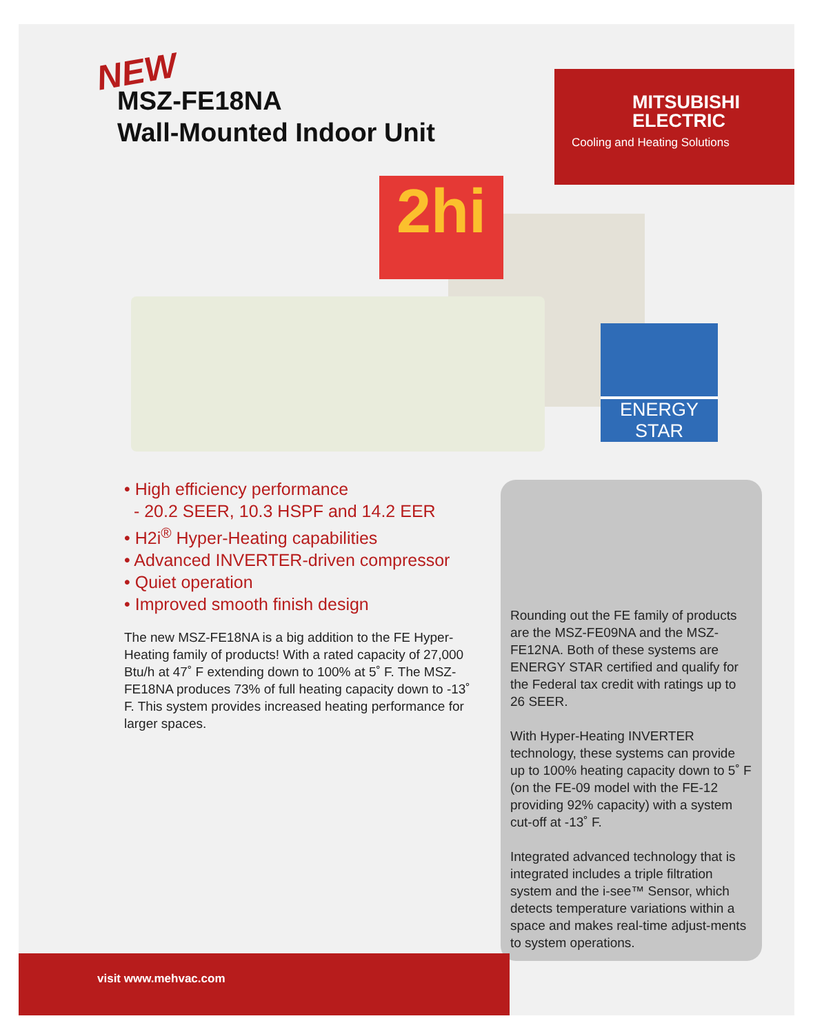NEW
MSZ-FE18NA
Wall-Mounted Indoor Unit
MITSUBISHI
ELECTRIC
Cooling and Heating Solutions
2hi
ENERGY STAR
• High efficiency performance
- 20.2 SEER, 10.3 HSPF and 14.2 EER
• H2i<sup>®</sup> Hyper-Heating capabilities
• Advanced INVERTER-driven compressor
• Quiet operation
• Improved smooth finish design
The new MSZ-FE18NA is a big addition to the FE Hyper-Heating family of products! With a rated capacity of 27,000 Btu/h at 47˚ F extending down to 100% at 5˚ F. The MSZ-FE18NA produces 73% of full heating capacity down to -13˚ F. This system provides increased heating performance for larger spaces.
Rounding out the FE family of products are the MSZ-FE09NA and the MSZ-FE12NA. Both of these systems are ENERGY STAR certified and qualify for the Federal tax credit with ratings up to 26 SEER.
With Hyper-Heating INVERTER technology, these systems can provide up to 100% heating capacity down to 5˚ F (on the FE-09 model with the FE-12 providing 92% capacity) with a system cut-off at -13˚ F.
Integrated advanced technology that is integrated includes a triple filtration system and the i-see™ Sensor, which detects temperature variations within a space and makes real-time adjust-ments to system operations.
visit www.mehvac.com